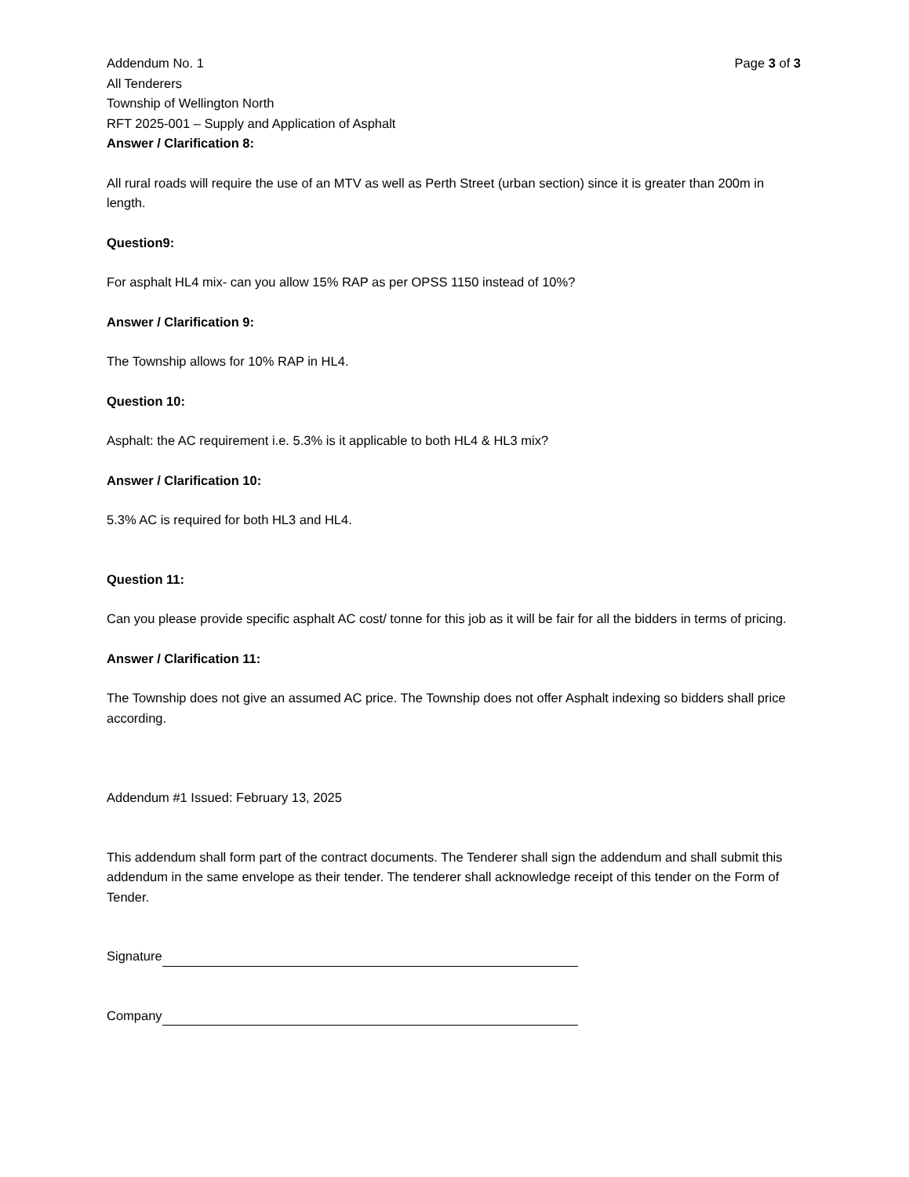Addendum No. 1 Page 3 of 3
All Tenderers
Township of Wellington North
RFT 2025-001 – Supply and Application of Asphalt
Answer / Clarification 8:
All rural roads will require the use of an MTV as well as Perth Street (urban section) since it is greater than 200m in length.
Question9:
For asphalt HL4 mix- can you allow 15% RAP as per OPSS 1150 instead of 10%?
Answer / Clarification 9:
The Township allows for 10% RAP in HL4.
Question 10:
Asphalt: the AC requirement i.e. 5.3% is it applicable to both HL4 & HL3 mix?
Answer / Clarification 10:
5.3% AC is required for both HL3 and HL4.
Question 11:
Can you please provide specific asphalt AC cost/ tonne for this job as it will be fair for all the bidders in terms of pricing.
Answer / Clarification 11:
The Township does not give an assumed AC price. The Township does not offer Asphalt indexing so bidders shall price according.
Addendum #1 Issued: February 13, 2025
This addendum shall form part of the contract documents. The Tenderer shall sign the addendum and shall submit this addendum in the same envelope as their tender. The tenderer shall acknowledge receipt of this tender on the Form of Tender.
Signature
Company